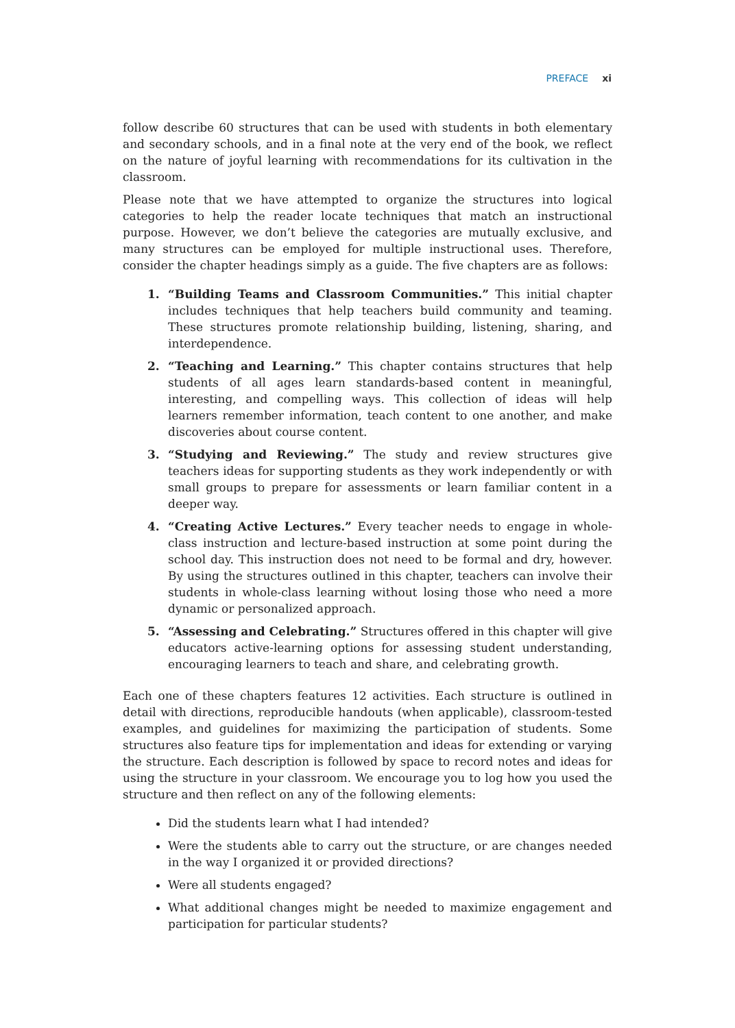PREFACE xi
follow describe 60 structures that can be used with students in both elementary and secondary schools, and in a final note at the very end of the book, we reflect on the nature of joyful learning with recommendations for its cultivation in the classroom.
Please note that we have attempted to organize the structures into logical categories to help the reader locate techniques that match an instructional purpose. However, we don’t believe the categories are mutually exclusive, and many structures can be employed for multiple instructional uses. Therefore, consider the chapter headings simply as a guide. The five chapters are as follows:
1. “Building Teams and Classroom Communities.” This initial chapter includes techniques that help teachers build community and teaming. These structures promote relationship building, listening, sharing, and interdependence.
2. “Teaching and Learning.” This chapter contains structures that help students of all ages learn standards-based content in meaningful, interesting, and compelling ways. This collection of ideas will help learners remember information, teach content to one another, and make discoveries about course content.
3. “Studying and Reviewing.” The study and review structures give teachers ideas for supporting students as they work independently or with small groups to prepare for assessments or learn familiar content in a deeper way.
4. “Creating Active Lectures.” Every teacher needs to engage in whole-class instruction and lecture-based instruction at some point during the school day. This instruction does not need to be formal and dry, however. By using the structures outlined in this chapter, teachers can involve their students in whole-class learning without losing those who need a more dynamic or personalized approach.
5. “Assessing and Celebrating.” Structures offered in this chapter will give educators active-learning options for assessing student understanding, encouraging learners to teach and share, and celebrating growth.
Each one of these chapters features 12 activities. Each structure is outlined in detail with directions, reproducible handouts (when applicable), classroom-tested examples, and guidelines for maximizing the participation of students. Some structures also feature tips for implementation and ideas for extending or varying the structure. Each description is followed by space to record notes and ideas for using the structure in your classroom. We encourage you to log how you used the structure and then reflect on any of the following elements:
Did the students learn what I had intended?
Were the students able to carry out the structure, or are changes needed in the way I organized it or provided directions?
Were all students engaged?
What additional changes might be needed to maximize engagement and participation for particular students?